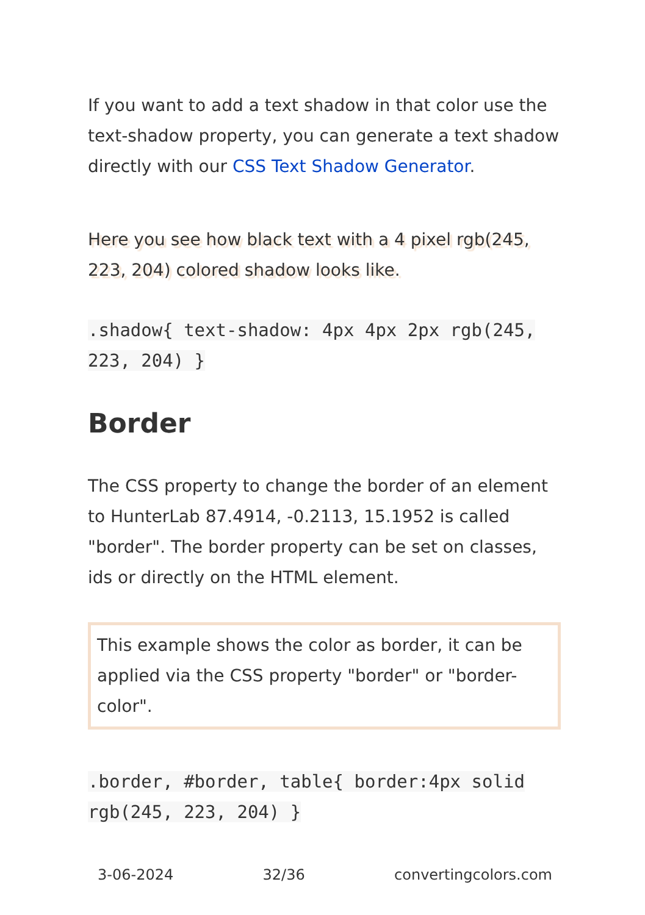If you want to add a text shadow in that color use the text-shadow property, you can generate a text shadow directly with our CSS Text Shadow Generator.
Here you see how black text with a 4 pixel rgb(245, 223, 204) colored shadow looks like.
.shadow{ text-shadow: 4px 4px 2px rgb(245, 223, 204) }
Border
The CSS property to change the border of an element to HunterLab 87.4914, -0.2113, 15.1952 is called "border". The border property can be set on classes, ids or directly on the HTML element.
This example shows the color as border, it can be applied via the CSS property "border" or "border-color".
.border, #border, table{ border:4px solid rgb(245, 223, 204) }
3-06-2024 32/36 convertingcolors.com